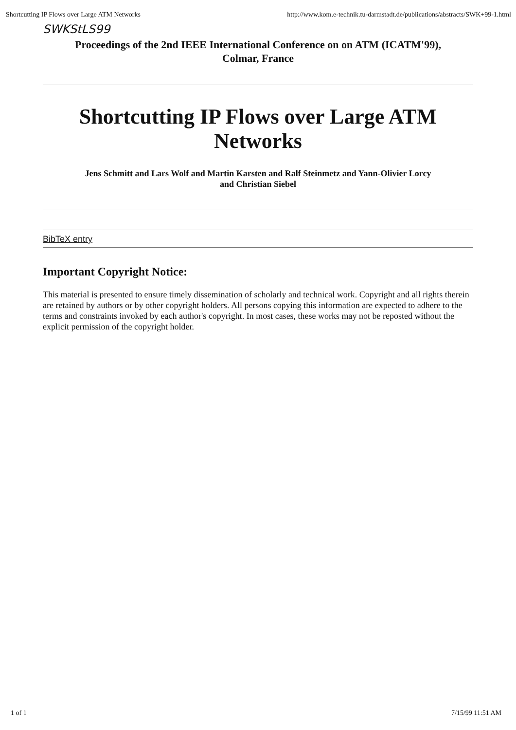Shortcutting IP Flows over Large ATM Networks http://www.kom.e-technik.tu-darmstadt.de/publications/abstracts/SWK+99-1.html
SWKStLS99
Proceedings of the 2nd IEEE International Conference on on ATM (ICATM'99),
Colmar, France
Shortcutting IP Flows over Large ATM
Networks
Jens Schmitt and Lars Wolf and Martin Karsten and Ralf Steinmetz and Yann-Olivier Lorcy
and Christian Siebel
BibTeX entry
Important Copyright Notice:
This material is presented to ensure timely dissemination of scholarly and technical work. Copyright and all rights therein are retained by authors or by other copyright holders. All persons copying this information are expected to adhere to the terms and constraints invoked by each author's copyright. In most cases, these works may not be reposted without the explicit permission of the copyright holder.
1 of 1 7/15/99 11:51 AM